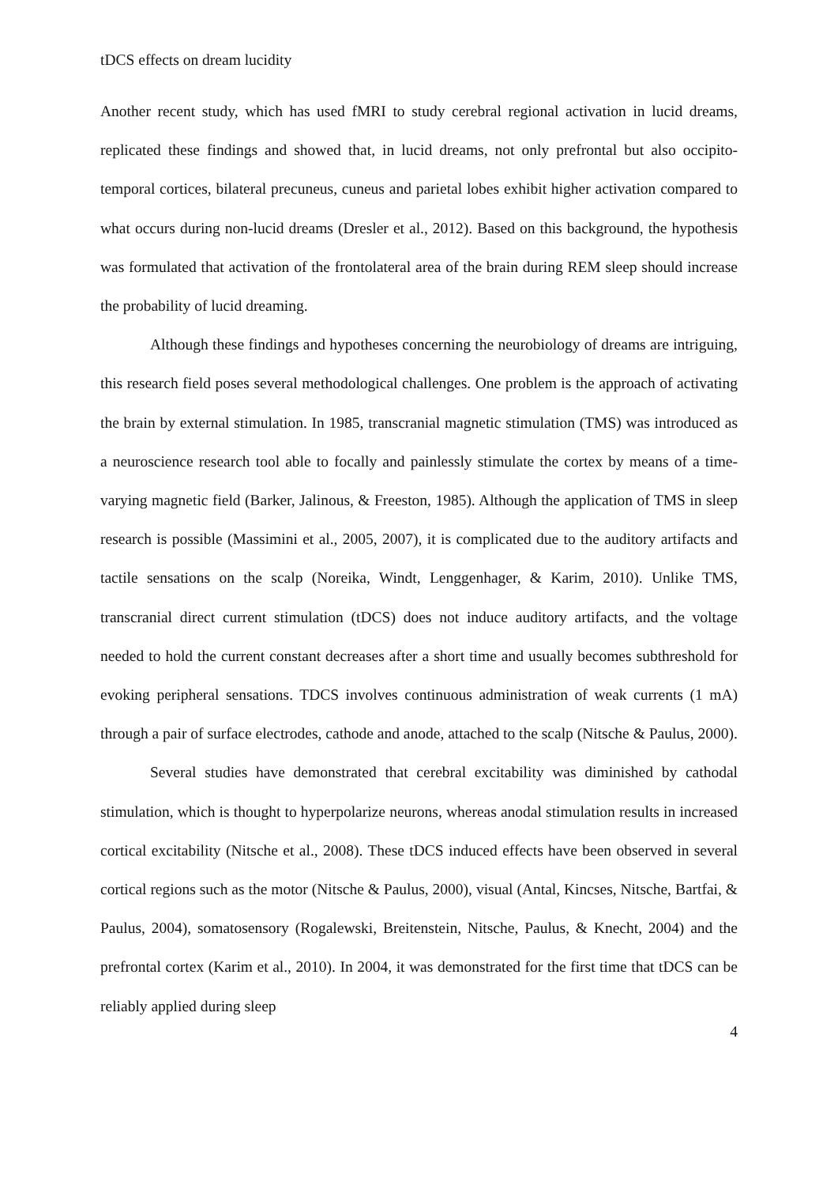tDCS effects on dream lucidity
Another recent study, which has used fMRI to study cerebral regional activation in lucid dreams, replicated these findings and showed that, in lucid dreams, not only prefrontal but also occipito-temporal cortices, bilateral precuneus, cuneus and parietal lobes exhibit higher activation compared to what occurs during non-lucid dreams (Dresler et al., 2012). Based on this background, the hypothesis was formulated that activation of the frontolateral area of the brain during REM sleep should increase the probability of lucid dreaming.
Although these findings and hypotheses concerning the neurobiology of dreams are intriguing, this research field poses several methodological challenges. One problem is the approach of activating the brain by external stimulation. In 1985, transcranial magnetic stimulation (TMS) was introduced as a neuroscience research tool able to focally and painlessly stimulate the cortex by means of a time-varying magnetic field (Barker, Jalinous, & Freeston, 1985). Although the application of TMS in sleep research is possible (Massimini et al., 2005, 2007), it is complicated due to the auditory artifacts and tactile sensations on the scalp (Noreika, Windt, Lenggenhager, & Karim, 2010). Unlike TMS, transcranial direct current stimulation (tDCS) does not induce auditory artifacts, and the voltage needed to hold the current constant decreases after a short time and usually becomes subthreshold for evoking peripheral sensations. TDCS involves continuous administration of weak currents (1 mA) through a pair of surface electrodes, cathode and anode, attached to the scalp (Nitsche & Paulus, 2000).
Several studies have demonstrated that cerebral excitability was diminished by cathodal stimulation, which is thought to hyperpolarize neurons, whereas anodal stimulation results in increased cortical excitability (Nitsche et al., 2008). These tDCS induced effects have been observed in several cortical regions such as the motor (Nitsche & Paulus, 2000), visual (Antal, Kincses, Nitsche, Bartfai, & Paulus, 2004), somatosensory (Rogalewski, Breitenstein, Nitsche, Paulus, & Knecht, 2004) and the prefrontal cortex (Karim et al., 2010). In 2004, it was demonstrated for the first time that tDCS can be reliably applied during sleep
4